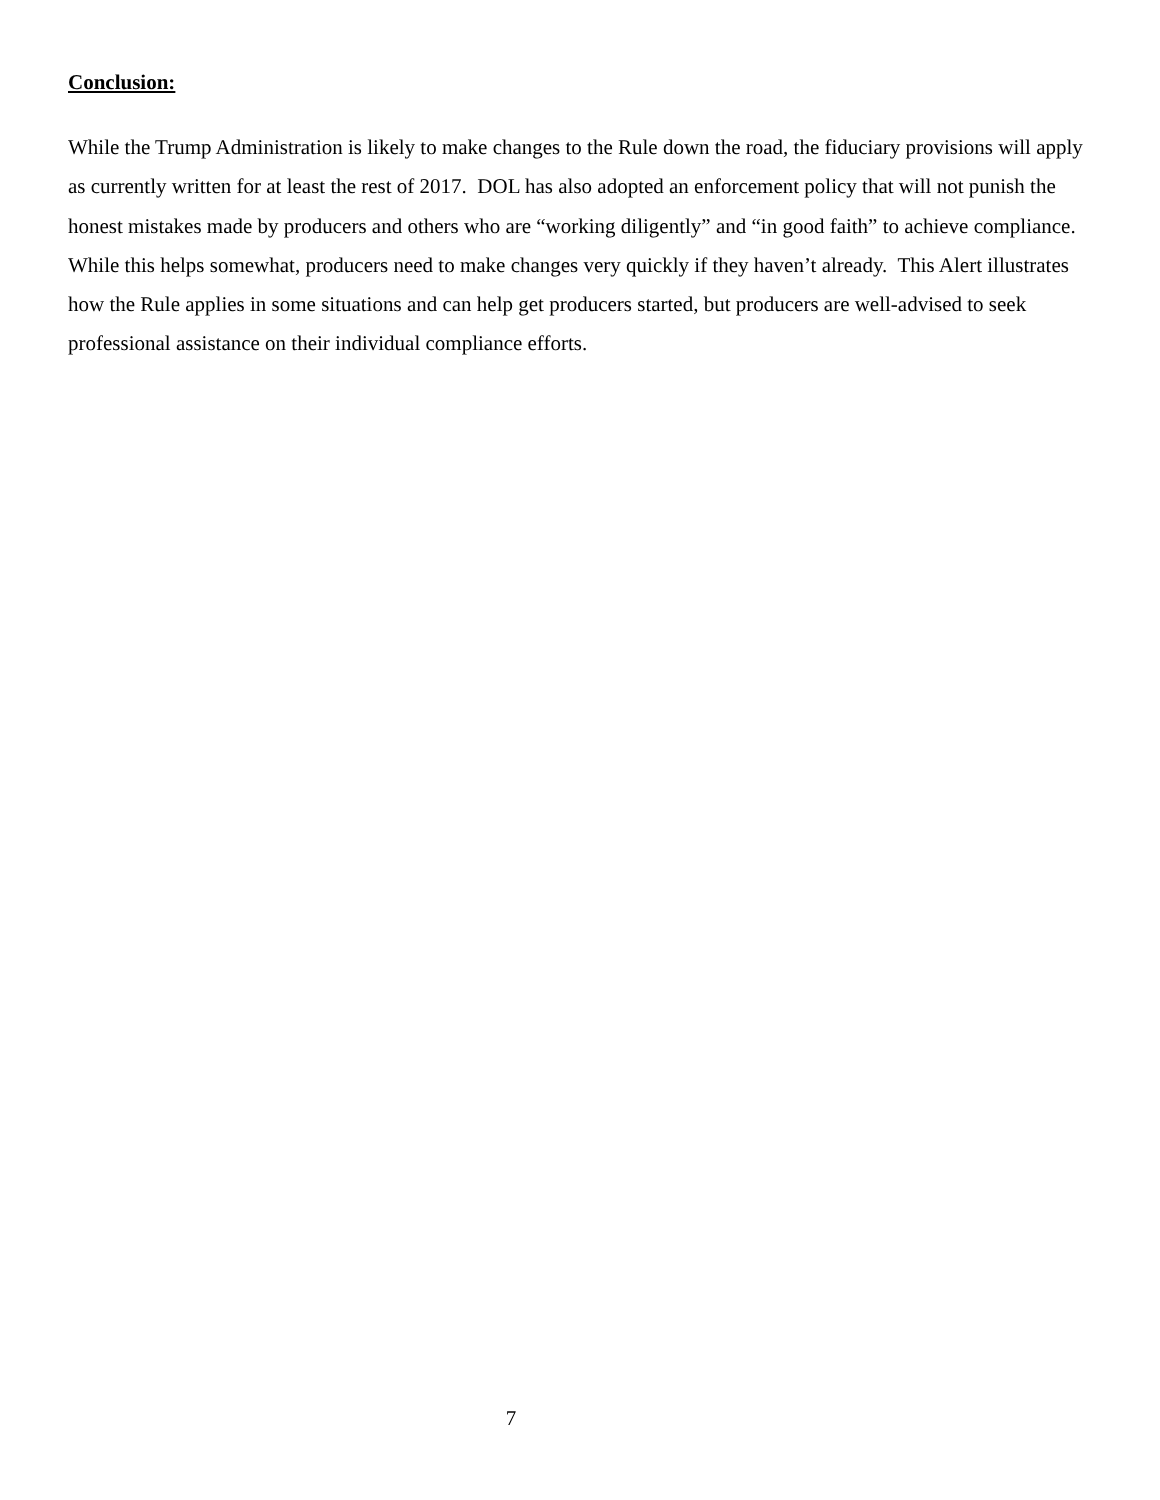Conclusion:
While the Trump Administration is likely to make changes to the Rule down the road, the fiduciary provisions will apply as currently written for at least the rest of 2017. DOL has also adopted an enforcement policy that will not punish the honest mistakes made by producers and others who are “working diligently” and “in good faith” to achieve compliance. While this helps somewhat, producers need to make changes very quickly if they haven’t already. This Alert illustrates how the Rule applies in some situations and can help get producers started, but producers are well-advised to seek professional assistance on their individual compliance efforts.
7